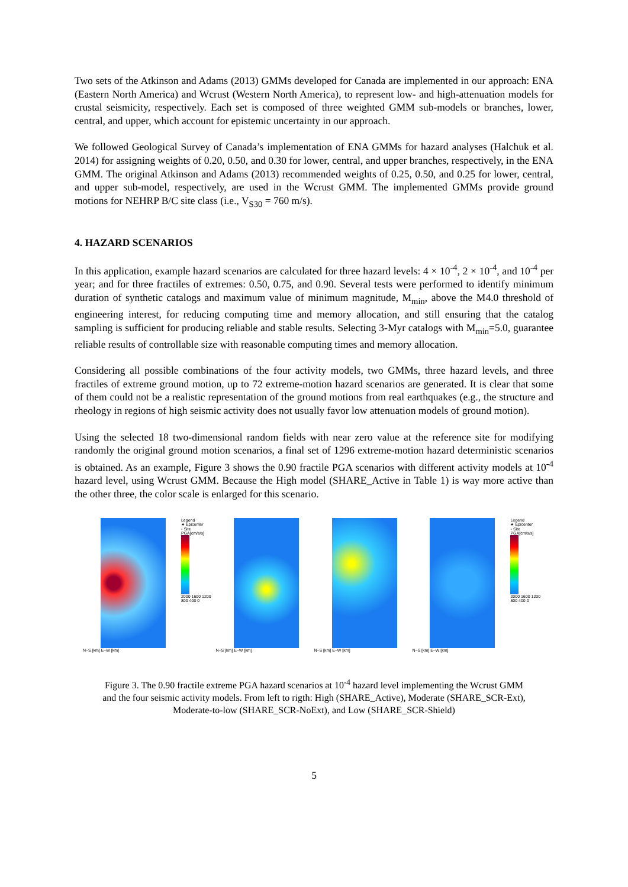Two sets of the Atkinson and Adams (2013) GMMs developed for Canada are implemented in our approach: ENA (Eastern North America) and Wcrust (Western North America), to represent low- and high-attenuation models for crustal seismicity, respectively. Each set is composed of three weighted GMM sub-models or branches, lower, central, and upper, which account for epistemic uncertainty in our approach.
We followed Geological Survey of Canada’s implementation of ENA GMMs for hazard analyses (Halchuk et al. 2014) for assigning weights of 0.20, 0.50, and 0.30 for lower, central, and upper branches, respectively, in the ENA GMM. The original Atkinson and Adams (2013) recommended weights of 0.25, 0.50, and 0.25 for lower, central, and upper sub-model, respectively, are used in the Wcrust GMM. The implemented GMMs provide ground motions for NEHRP B/C site class (i.e., V<sub>S30</sub> = 760 m/s).
4. HAZARD SCENARIOS
In this application, example hazard scenarios are calculated for three hazard levels: 4 × 10<sup>-4</sup>, 2 × 10<sup>-4</sup>, and 10<sup>-4</sup> per year; and for three fractiles of extremes: 0.50, 0.75, and 0.90. Several tests were performed to identify minimum duration of synthetic catalogs and maximum value of minimum magnitude, M<sub>min</sub>, above the M4.0 threshold of engineering interest, for reducing computing time and memory allocation, and still ensuring that the catalog sampling is sufficient for producing reliable and stable results. Selecting 3-Myr catalogs with M<sub>min</sub>=5.0, guarantee reliable results of controllable size with reasonable computing times and memory allocation.
Considering all possible combinations of the four activity models, two GMMs, three hazard levels, and three fractiles of extreme ground motion, up to 72 extreme-motion hazard scenarios are generated. It is clear that some of them could not be a realistic representation of the ground motions from real earthquakes (e.g., the structure and rheology in regions of high seismic activity does not usually favor low attenuation models of ground motion).
Using the selected 18 two-dimensional random fields with near zero value at the reference site for modifying randomly the original ground motion scenarios, a final set of 1296 extreme-motion hazard deterministic scenarios is obtained. As an example, Figure 3 shows the 0.90 fractile PGA scenarios with different activity models at 10<sup>-4</sup> hazard level, using Wcrust GMM. Because the High model (SHARE_Active in Table 1) is way more active than the other three, the color scale is enlarged for this scenario.
N–S [km] E–W [km] Legend
★ Epicenter
▫ Site
PGA[cm/s/s]
2000 1600 1200 800 400 0
N–S [km] E–W [km] N–S [km] E–W [km] N–S [km] E–W [km] Legend
★ Epicenter
▫ Site
PGA[cm/s/s]
2000 1600 1200 800 400 0
Figure 3. The 0.90 fractile extreme PGA hazard scenarios at 10<sup>-4</sup> hazard level implementing the Wcrust GMM
and the four seismic activity models. From left to rigth: High (SHARE_Active), Moderate (SHARE_SCR-Ext),
Moderate-to-low (SHARE_SCR-NoExt), and Low (SHARE_SCR-Shield)
5